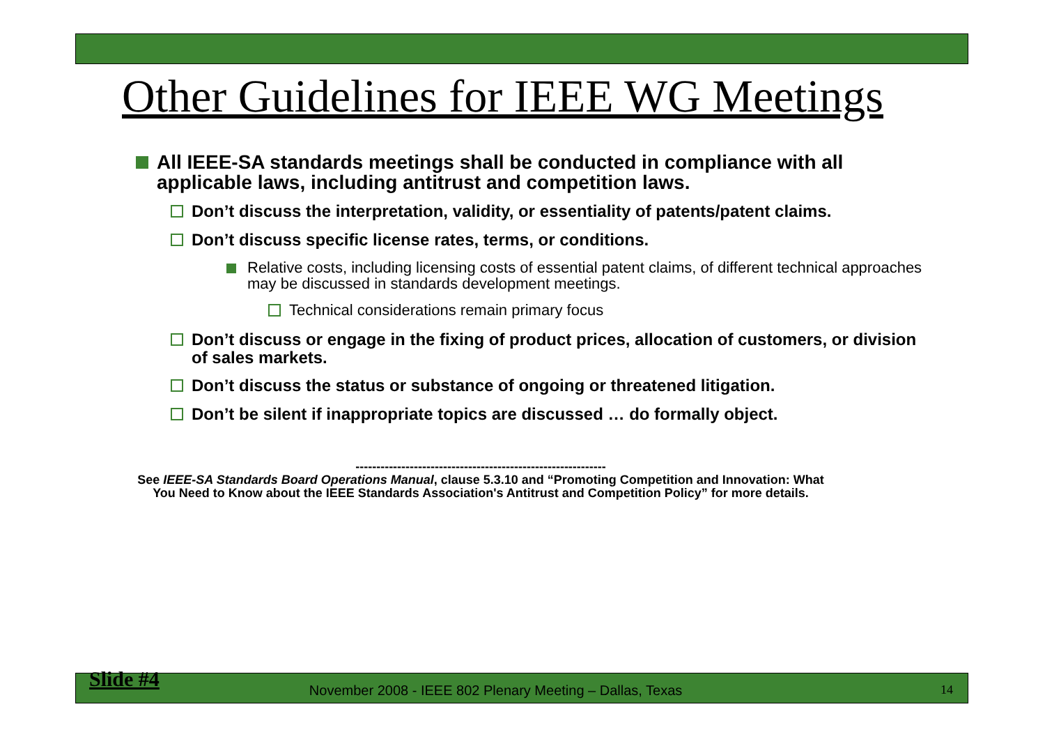Other Guidelines for IEEE WG Meetings
All IEEE-SA standards meetings shall be conducted in compliance with all applicable laws, including antitrust and competition laws.
Don’t discuss the interpretation, validity, or essentiality of patents/patent claims.
Don’t discuss specific license rates, terms, or conditions.
Relative costs, including licensing costs of essential patent claims, of different technical approaches may be discussed in standards development meetings.
Technical considerations remain primary focus
Don’t discuss or engage in the fixing of product prices, allocation of customers, or division of sales markets.
Don’t discuss the status or substance of ongoing or threatened litigation.
Don’t be silent if inappropriate topics are discussed … do formally object.
------------------------------------------------------------
See IEEE-SA Standards Board Operations Manual, clause 5.3.10 and “Promoting Competition and Innovation: What You Need to Know about the IEEE Standards Association's Antitrust and Competition Policy” for more details.
Slide #4 November 2008 - IEEE 802 Plenary Meeting – Dallas, Texas 14